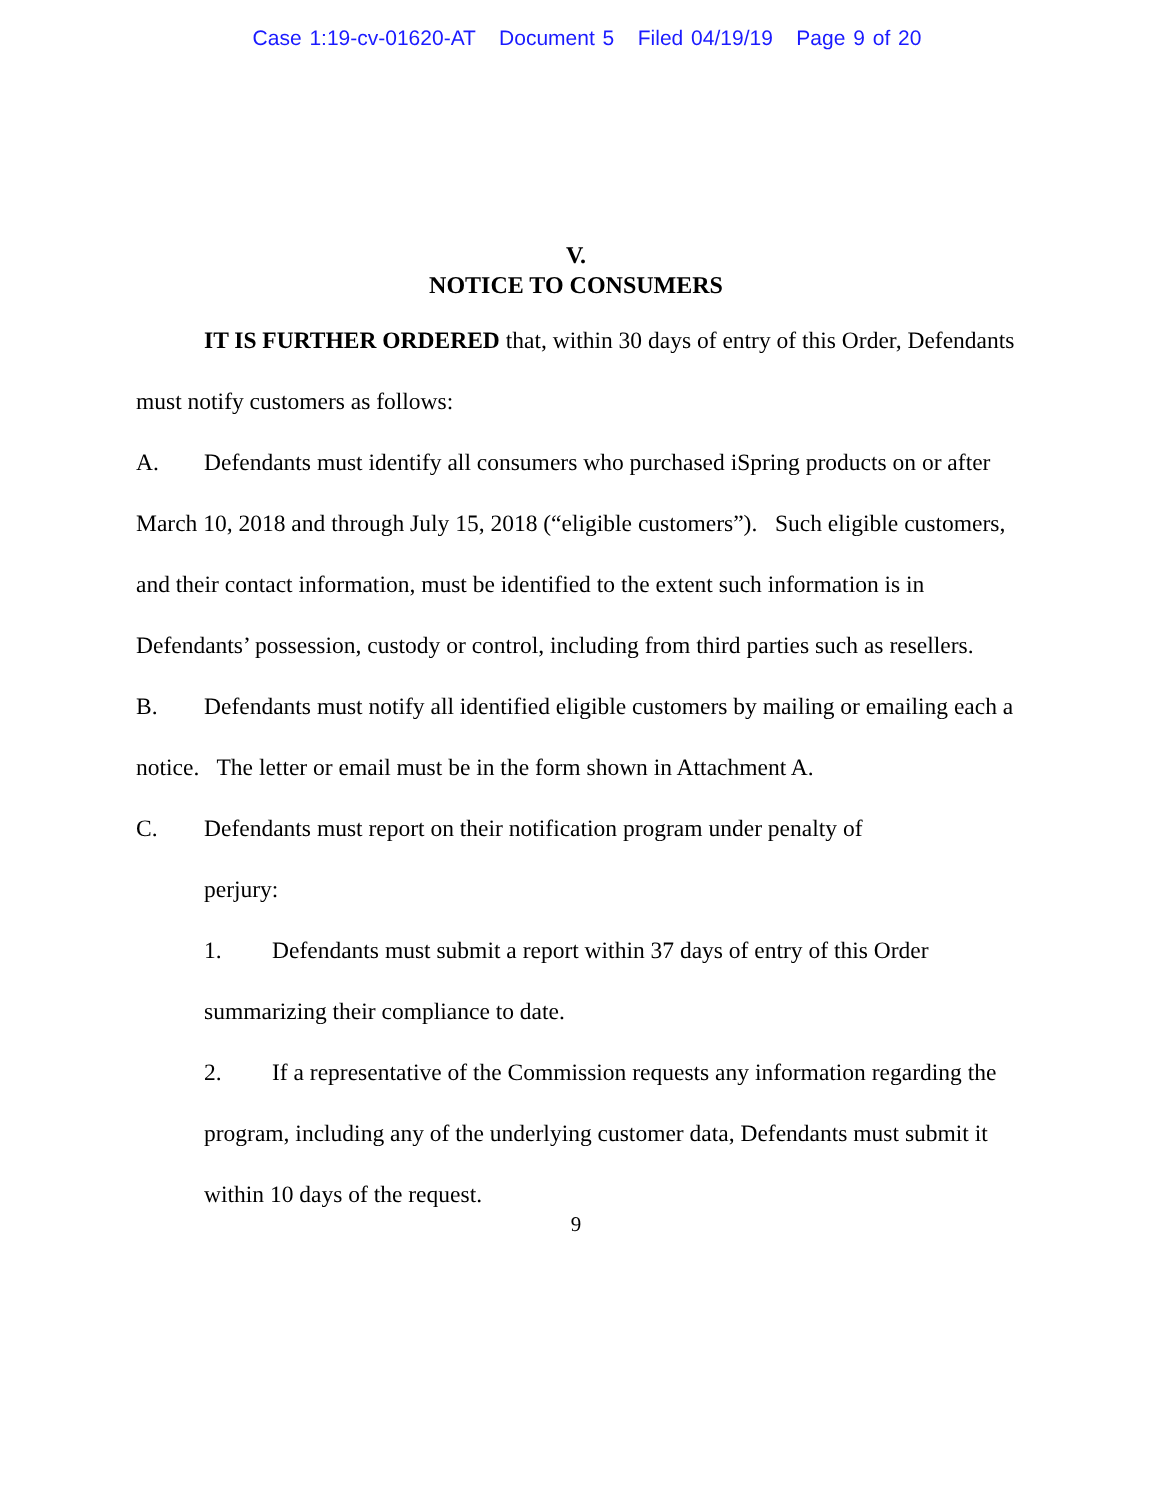Case 1:19-cv-01620-AT Document 5 Filed 04/19/19 Page 9 of 20
V.
NOTICE TO CONSUMERS
IT IS FURTHER ORDERED that, within 30 days of entry of this Order, Defendants must notify customers as follows:
A. Defendants must identify all consumers who purchased iSpring products on or after March 10, 2018 and through July 15, 2018 (“eligible customers”). Such eligible customers, and their contact information, must be identified to the extent such information is in Defendants’ possession, custody or control, including from third parties such as resellers.
B. Defendants must notify all identified eligible customers by mailing or emailing each a notice. The letter or email must be in the form shown in Attachment A.
C. Defendants must report on their notification program under penalty of
perjury:
1. Defendants must submit a report within 37 days of entry of this Order summarizing their compliance to date.
2. If a representative of the Commission requests any information regarding the program, including any of the underlying customer data, Defendants must submit it within 10 days of the request.
9